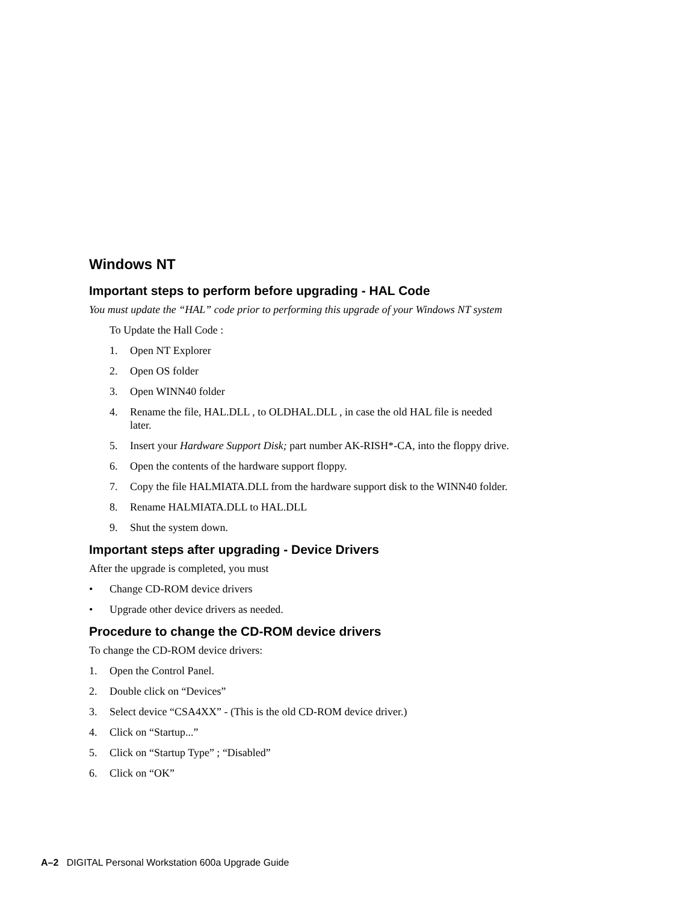Windows NT
Important steps to perform before upgrading - HAL Code
You must update the “HAL” code prior to performing this upgrade of your Windows NT system
To Update the Hall Code :
1. Open NT Explorer
2. Open OS folder
3. Open WINN40 folder
4. Rename the file, HAL.DLL , to OLDHAL.DLL , in case the old HAL file is needed later.
5. Insert your Hardware Support Disk; part number AK-RISH*-CA, into the floppy drive.
6. Open the contents of the hardware support floppy.
7. Copy the file HALMIATA.DLL from the hardware support disk to the WINN40 folder.
8. Rename HALMIATA.DLL to HAL.DLL
9. Shut the system down.
Important steps after upgrading - Device Drivers
After the upgrade is completed, you must
• Change CD-ROM device drivers
• Upgrade other device drivers as needed.
Procedure to change the CD-ROM device drivers
To change the CD-ROM device drivers:
1. Open the Control Panel.
2. Double click on “Devices”
3. Select device “CSA4XX” - (This is the old CD-ROM device driver.)
4. Click on “Startup...”
5. Click on “Startup Type” ; “Disabled”
6. Click on “OK”
A–2 DIGITAL Personal Workstation 600a Upgrade Guide